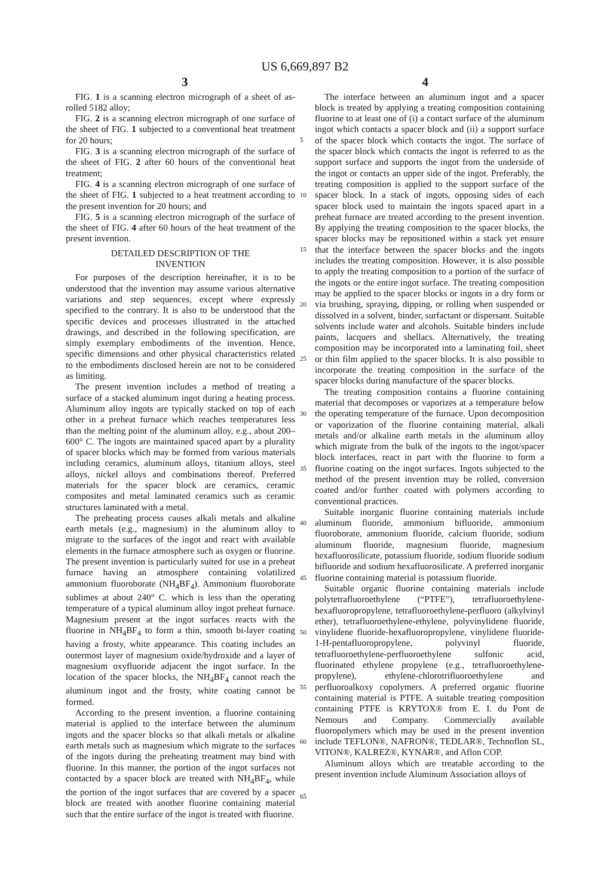US 6,669,897 B2
3 4
FIG. 1 is a scanning electron micrograph of a sheet of as-rolled 5182 alloy;
FIG. 2 is a scanning electron micrograph of one surface of the sheet of FIG. 1 subjected to a conventional heat treatment for 20 hours;
FIG. 3 is a scanning electron micrograph of the surface of the sheet of FIG. 2 after 60 hours of the conventional heat treatment;
FIG. 4 is a scanning electron micrograph of one surface of the sheet of FIG. 1 subjected to a heat treatment according to the present invention for 20 hours; and
FIG. 5 is a scanning electron micrograph of the surface of the sheet of FIG. 4 after 60 hours of the heat treatment of the present invention.
DETAILED DESCRIPTION OF THE
INVENTION
For purposes of the description hereinafter, it is to be understood that the invention may assume various alternative variations and step sequences, except where expressly specified to the contrary. It is also to be understood that the specific devices and processes illustrated in the attached drawings, and described in the following specification, are simply exemplary embodiments of the invention. Hence, specific dimensions and other physical characteristics related to the embodiments disclosed herein are not to be considered as limiting.
The present invention includes a method of treating a surface of a stacked aluminum ingot during a heating process. Aluminum alloy ingots are typically stacked on top of each other in a preheat furnace which reaches temperatures less than the melting point of the aluminum alloy, e.g., about 200–600° C. The ingots are maintained spaced apart by a plurality of spacer blocks which may be formed from various materials including ceramics, aluminum alloys, titanium alloys, steel alloys, nickel alloys and combinations thereof. Preferred materials for the spacer block are ceramics, ceramic composites and metal laminated ceramics such as ceramic structures laminated with a metal.
The preheating process causes alkali metals and alkaline earth metals (e.g., magnesium) in the aluminum alloy to migrate to the surfaces of the ingot and react with available elements in the furnace atmosphere such as oxygen or fluorine. The present invention is particularly suited for use in a preheat furnace having an atmosphere containing volatilized ammonium fluoroborate (NH<sub>4</sub>BF<sub>4</sub>). Ammonium fluoroborate sublimes at about 240° C. which is less than the operating temperature of a typical aluminum alloy ingot preheat furnace. Magnesium present at the ingot surfaces reacts with the fluorine in NH<sub>4</sub>BF<sub>4</sub> to form a thin, smooth bi-layer coating having a frosty, white appearance. This coating includes an outermost layer of magnesium oxide/hydroxide and a layer of magnesium oxyfluoride adjacent the ingot surface. In the location of the spacer blocks, the NH<sub>4</sub>BF<sub>4</sub> cannot reach the aluminum ingot and the frosty, white coating cannot be formed.
According to the present invention, a fluorine containing material is applied to the interface between the aluminum ingots and the spacer blocks so that alkali metals or alkaline earth metals such as magnesium which migrate to the surfaces of the ingots during the preheating treatment may bind with fluorine. In this manner, the portion of the ingot surfaces not contacted by a spacer block are treated with NH<sub>4</sub>BF<sub>4</sub>, while the portion of the ingot surfaces that are covered by a spacer block are treated with another fluorine containing material such that the entire surface of the ingot is treated with fluorine.
5
10
15
20
25
30
35
40
45
50
55
60
65
The interface between an aluminum ingot and a spacer block is treated by applying a treating composition containing fluorine to at least one of (i) a contact surface of the aluminum ingot which contacts a spacer block and (ii) a support surface of the spacer block which contacts the ingot. The surface of the spacer block which contacts the ingot is referred to as the support surface and supports the ingot from the underside of the ingot or contacts an upper side of the ingot. Preferably, the treating composition is applied to the support surface of the spacer block. In a stack of ingots, opposing sides of each spacer block used to maintain the ingots spaced apart in a preheat furnace are treated according to the present invention. By applying the treating composition to the spacer blocks, the spacer blocks may be repositioned within a stack yet ensure that the interface between the spacer blocks and the ingots includes the treating composition. However, it is also possible to apply the treating composition to a portion of the surface of the ingots or the entire ingot surface. The treating composition may be applied to the spacer blocks or ingots in a dry form or via brushing, spraying, dipping, or rolling when suspended or dissolved in a solvent, binder, surfactant or dispersant. Suitable solvents include water and alcohols. Suitable binders include paints, lacquers and shellacs. Alternatively, the treating composition may be incorporated into a laminating foil, sheet or thin film applied to the spacer blocks. It is also possible to incorporate the treating composition in the surface of the spacer blocks during manufacture of the spacer blocks.
The treating composition contains a fluorine containing material that decomposes or vaporizes at a temperature below the operating temperature of the furnace. Upon decomposition or vaporization of the fluorine containing material, alkali metals and/or alkaline earth metals in the aluminum alloy which migrate from the bulk of the ingots to the ingot/spacer block interfaces, react in part with the fluorine to form a fluorine coating on the ingot surfaces. Ingots subjected to the method of the present invention may be rolled, conversion coated and/or further coated with polymers according to conventional practices.
Suitable inorganic fluorine containing materials include aluminum fluoride, ammonium bifluoride, ammonium fluoroborate, ammonium fluoride, calcium fluoride, sodium aluminum fluoride, magnesium fluoride, magnesium hexafluorosilicate, potassium fluoride, sodium fluoride sodium bifluoride and sodium hexafluorosilicate. A preferred inorganic fluorine containing material is potassium fluoride.
Suitable organic fluorine containing materials include polytetrafluoroethylene (“PTFE”), tetrafluoroethylene-hexafluoropropylene, tetrafluoroethylene-perfluoro (alkylvinyl ether), tetrafluoroethylene-ethylene, polyvinylidene fluoride, vinylidene fluoride-hexafluoropropylene, vinylidene fluoride-1-H-pentafluoropropylene, polyvinyl fluoride, tetrafluoroethylene-perfluoroethylene sulfonic acid, fluorinated ethylene propylene (e.g., tetrafluoroethylene-propylene), ethylene-chlorotrifluoroethylene and perfluoroalkoxy copolymers. A preferred organic fluorine containing material is PTFE. A suitable treating composition containing PTFE is KRYTOX® from E. I. du Pont de Nemours and Company. Commercially available fluoropolymers which may be used in the present invention include TEFLON®, NAFRON®, TEDLAR®, Technoflon SL, VITON®, KALREZ®, KYNAR®, and Aflon COP.
Aluminum alloys which are treatable according to the present invention include Aluminum Association alloys of